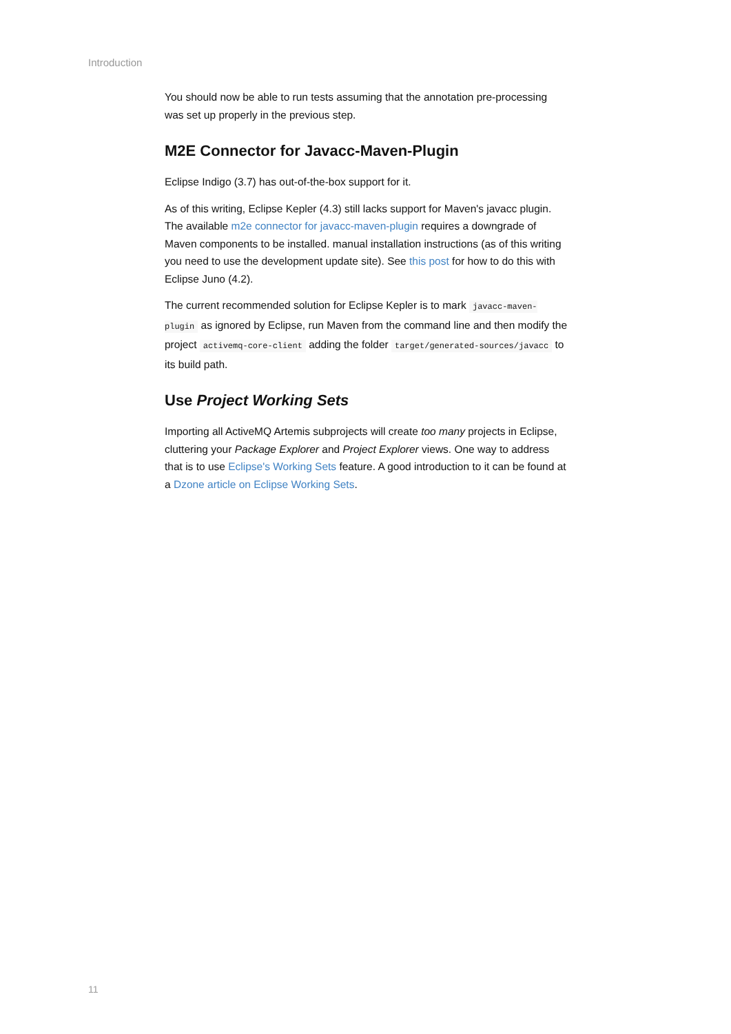Introduction
You should now be able to run tests assuming that the annotation pre-processing was set up properly in the previous step.
M2E Connector for Javacc-Maven-Plugin
Eclipse Indigo (3.7) has out-of-the-box support for it.
As of this writing, Eclipse Kepler (4.3) still lacks support for Maven's javacc plugin. The available m2e connector for javacc-maven-plugin requires a downgrade of Maven components to be installed. manual installation instructions (as of this writing you need to use the development update site). See this post for how to do this with Eclipse Juno (4.2).
The current recommended solution for Eclipse Kepler is to mark javacc-maven-plugin as ignored by Eclipse, run Maven from the command line and then modify the project activemq-core-client adding the folder target/generated-sources/javacc to its build path.
Use Project Working Sets
Importing all ActiveMQ Artemis subprojects will create too many projects in Eclipse, cluttering your Package Explorer and Project Explorer views. One way to address that is to use Eclipse's Working Sets feature. A good introduction to it can be found at a Dzone article on Eclipse Working Sets.
11